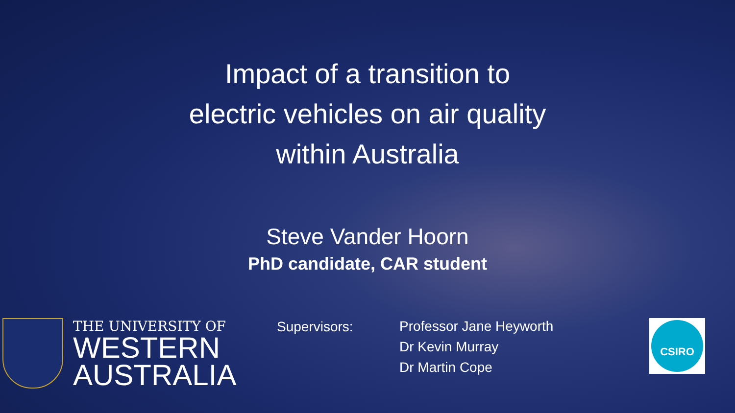Impact of a transition to
electric vehicles on air quality
within Australia
Steve Vander Hoorn
PhD candidate, CAR student
THE UNIVERSITY OF
WESTERN
AUSTRALIA
Supervisors:
Professor Jane Heyworth
Dr Kevin Murray
Dr Martin Cope
CSIRO